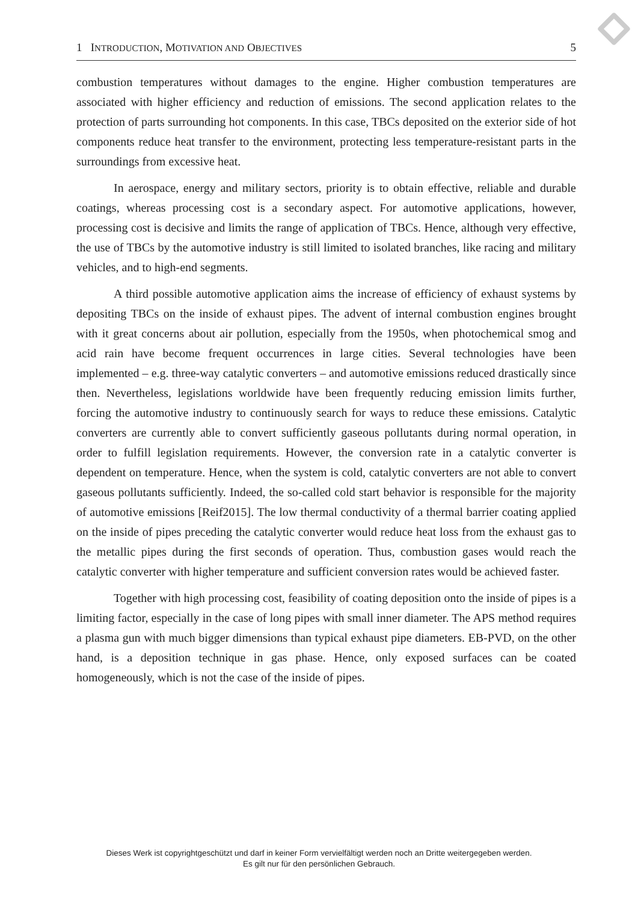1 INTRODUCTION, MOTIVATION AND OBJECTIVES 5
combustion temperatures without damages to the engine. Higher combustion temperatures are associated with higher efficiency and reduction of emissions. The second application relates to the protection of parts surrounding hot components. In this case, TBCs deposited on the exterior side of hot components reduce heat transfer to the environment, protecting less temperature-resistant parts in the surroundings from excessive heat.
In aerospace, energy and military sectors, priority is to obtain effective, reliable and durable coatings, whereas processing cost is a secondary aspect. For automotive applications, however, processing cost is decisive and limits the range of application of TBCs. Hence, although very effective, the use of TBCs by the automotive industry is still limited to isolated branches, like racing and military vehicles, and to high-end segments.
A third possible automotive application aims the increase of efficiency of exhaust systems by depositing TBCs on the inside of exhaust pipes. The advent of internal combustion engines brought with it great concerns about air pollution, especially from the 1950s, when photochemical smog and acid rain have become frequent occurrences in large cities. Several technologies have been implemented – e.g. three-way catalytic converters – and automotive emissions reduced drastically since then. Nevertheless, legislations worldwide have been frequently reducing emission limits further, forcing the automotive industry to continuously search for ways to reduce these emissions. Catalytic converters are currently able to convert sufficiently gaseous pollutants during normal operation, in order to fulfill legislation requirements. However, the conversion rate in a catalytic converter is dependent on temperature. Hence, when the system is cold, catalytic converters are not able to convert gaseous pollutants sufficiently. Indeed, the so-called cold start behavior is responsible for the majority of automotive emissions [Reif2015]. The low thermal conductivity of a thermal barrier coating applied on the inside of pipes preceding the catalytic converter would reduce heat loss from the exhaust gas to the metallic pipes during the first seconds of operation. Thus, combustion gases would reach the catalytic converter with higher temperature and sufficient conversion rates would be achieved faster.
Together with high processing cost, feasibility of coating deposition onto the inside of pipes is a limiting factor, especially in the case of long pipes with small inner diameter. The APS method requires a plasma gun with much bigger dimensions than typical exhaust pipe diameters. EB-PVD, on the other hand, is a deposition technique in gas phase. Hence, only exposed surfaces can be coated homogeneously, which is not the case of the inside of pipes.
Dieses Werk ist copyrightgeschützt und darf in keiner Form vervielfältigt werden noch an Dritte weitergegeben werden.
Es gilt nur für den persönlichen Gebrauch.